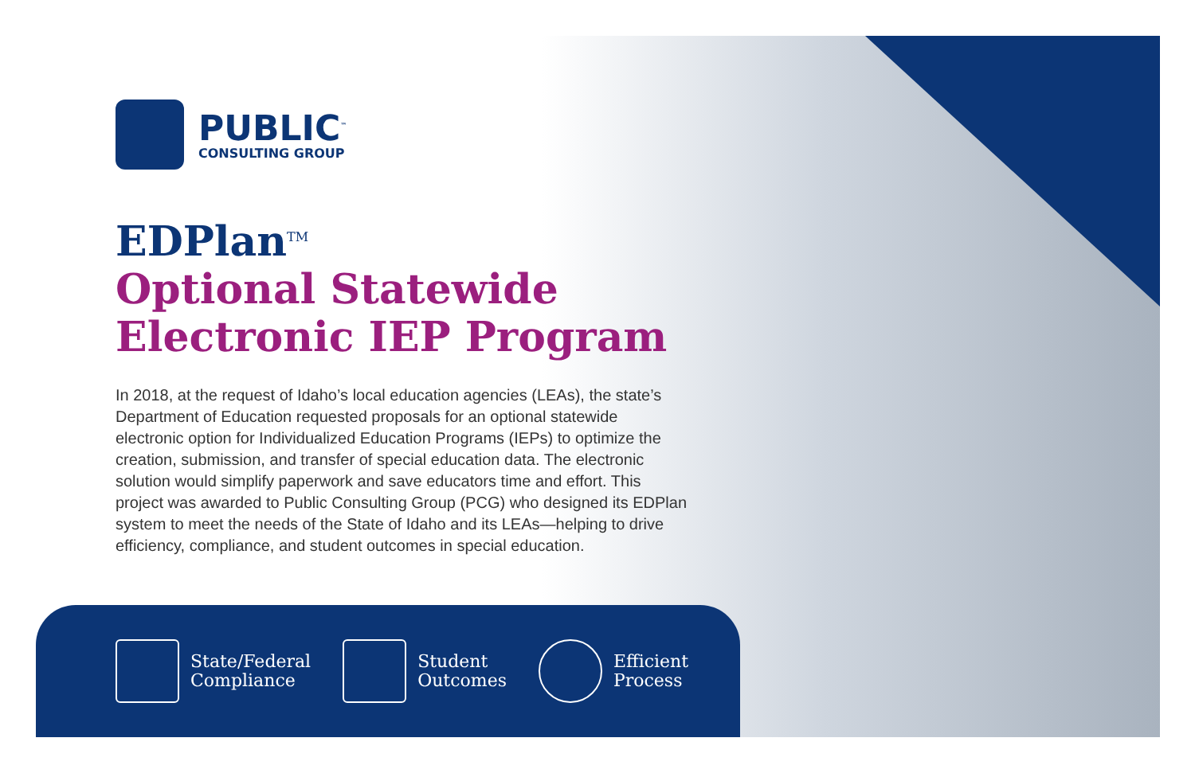PUBLIC<sup>™</sup>
CONSULTING GROUP
EDPlan<sup>TM</sup>
Optional Statewide Electronic IEP Program
In 2018, at the request of Idaho’s local education agencies (LEAs), the state’s Department of Education requested proposals for an optional statewide electronic option for Individualized Education Programs (IEPs) to optimize the creation, submission, and transfer of special education data. The electronic solution would simplify paperwork and save educators time and effort. This project was awarded to Public Consulting Group (PCG) who designed its EDPlan system to meet the needs of the State of Idaho and its LEAs—helping to drive efficiency, compliance, and student outcomes in special education.
State/Federal
Compliance
Student
Outcomes
Efficient
Process